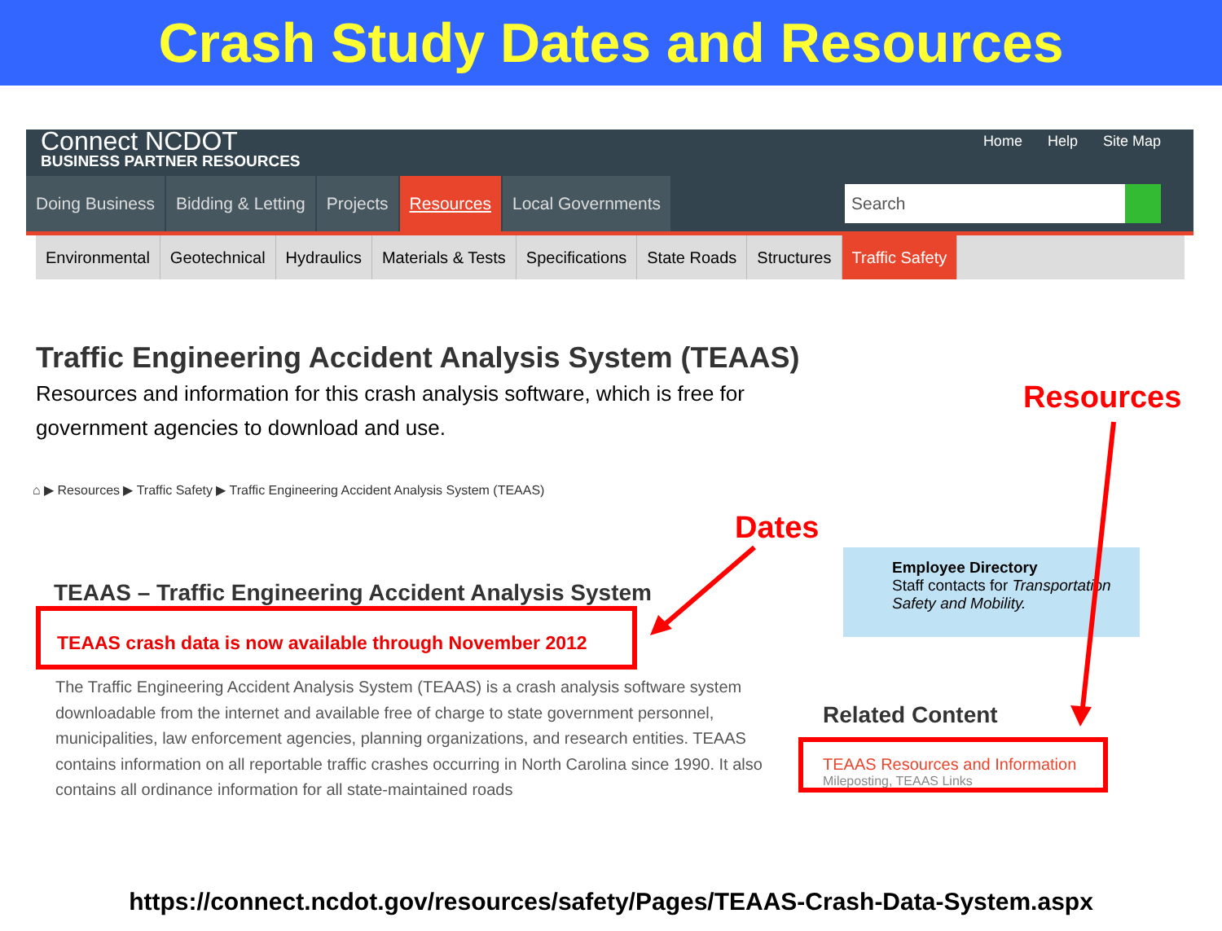Crash Study Dates and Resources
Connect NCDOT
BUSINESS PARTNER RESOURCES
Home Help Site Map
Doing Business Bidding & Letting Projects Resources Local Governments
Search
Environmental Geotechnical Hydraulics Materials & Tests Specifications State Roads Structures Traffic Safety
Traffic Engineering Accident Analysis System (TEAAS)
Resources and information for this crash analysis software, which is free for government agencies to download and use.
Resources
⌂ ▶ Resources ▶ Traffic Safety ▶ Traffic Engineering Accident Analysis System (TEAAS)
Dates
TEAAS – Traffic Engineering Accident Analysis System
TEAAS crash data is now available through November 2012
The Traffic Engineering Accident Analysis System (TEAAS) is a crash analysis software system downloadable from the internet and available free of charge to state government personnel, municipalities, law enforcement agencies, planning organizations, and research entities. TEAAS contains information on all reportable traffic crashes occurring in North Carolina since 1990. It also contains all ordinance information for all state-maintained roads
Employee Directory
Staff contacts for Transportation Safety and Mobility.
Related Content
TEAAS Resources and Information
Mileposting, TEAAS Links
https://connect.ncdot.gov/resources/safety/Pages/TEAAS-Crash-Data-System.aspx